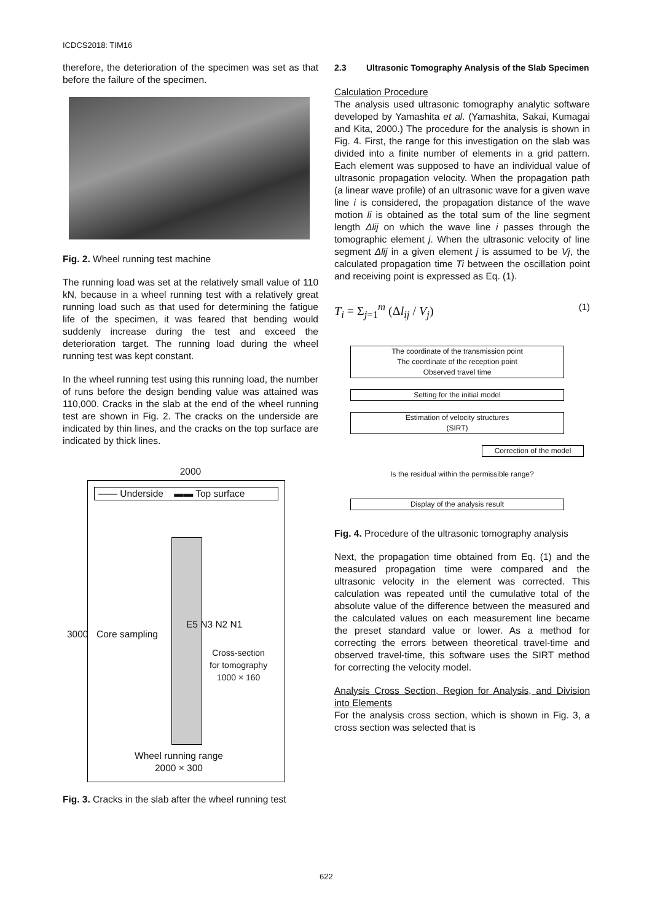ICDCS2018: TIM16
therefore, the deterioration of the specimen was set as that before the failure of the specimen.
Fig. 2. Wheel running test machine
The running load was set at the relatively small value of 110 kN, because in a wheel running test with a relatively great running load such as that used for determining the fatigue life of the specimen, it was feared that bending would suddenly increase during the test and exceed the deterioration target. The running load during the wheel running test was kept constant.
In the wheel running test using this running load, the number of runs before the design bending value was attained was 110,000. Cracks in the slab at the end of the wheel running test are shown in Fig. 2. The cracks on the underside are indicated by thin lines, and the cracks on the top surface are indicated by thick lines.
2000
—— Underside ▬▬ Top surface
Core sampling
E5 N3 N2 N1
Cross-section
for tomography
1000 × 160
Wheel running range
2000 × 300
3000
Fig. 3. Cracks in the slab after the wheel running test
2.3 Ultrasonic Tomography Analysis of the Slab Specimen
Calculation Procedure
The analysis used ultrasonic tomography analytic software developed by Yamashita et al. (Yamashita, Sakai, Kumagai and Kita, 2000.) The procedure for the analysis is shown in Fig. 4. First, the range for this investigation on the slab was divided into a finite number of elements in a grid pattern. Each element was supposed to have an individual value of ultrasonic propagation velocity. When the propagation path (a linear wave profile) of an ultrasonic wave for a given wave line i is considered, the propagation distance of the wave motion li is obtained as the total sum of the line segment length Δlij on which the wave line i passes through the tomographic element j. When the ultrasonic velocity of line segment Δlij in a given element j is assumed to be Vj, the calculated propagation time Ti between the oscillation point and receiving point is expressed as Eq. (1).
T<sub>i</sub> = Σ<sub>j=1</sub><sup>m</sup> (Δl<sub>ij</sub> / V<sub>j</sub>) (1)
The coordinate of the transmission point
The coordinate of the reception point
Observed travel time
Setting for the initial model
Estimation of velocity structures
(SIRT)
Correction of the model
Is the residual within the permissible range?
Display of the analysis result
Fig. 4. Procedure of the ultrasonic tomography analysis
Next, the propagation time obtained from Eq. (1) and the measured propagation time were compared and the ultrasonic velocity in the element was corrected. This calculation was repeated until the cumulative total of the absolute value of the difference between the measured and the calculated values on each measurement line became the preset standard value or lower. As a method for correcting the errors between theoretical travel-time and observed travel-time, this software uses the SIRT method for correcting the velocity model.
Analysis Cross Section, Region for Analysis, and Division into Elements
For the analysis cross section, which is shown in Fig. 3, a cross section was selected that is
622